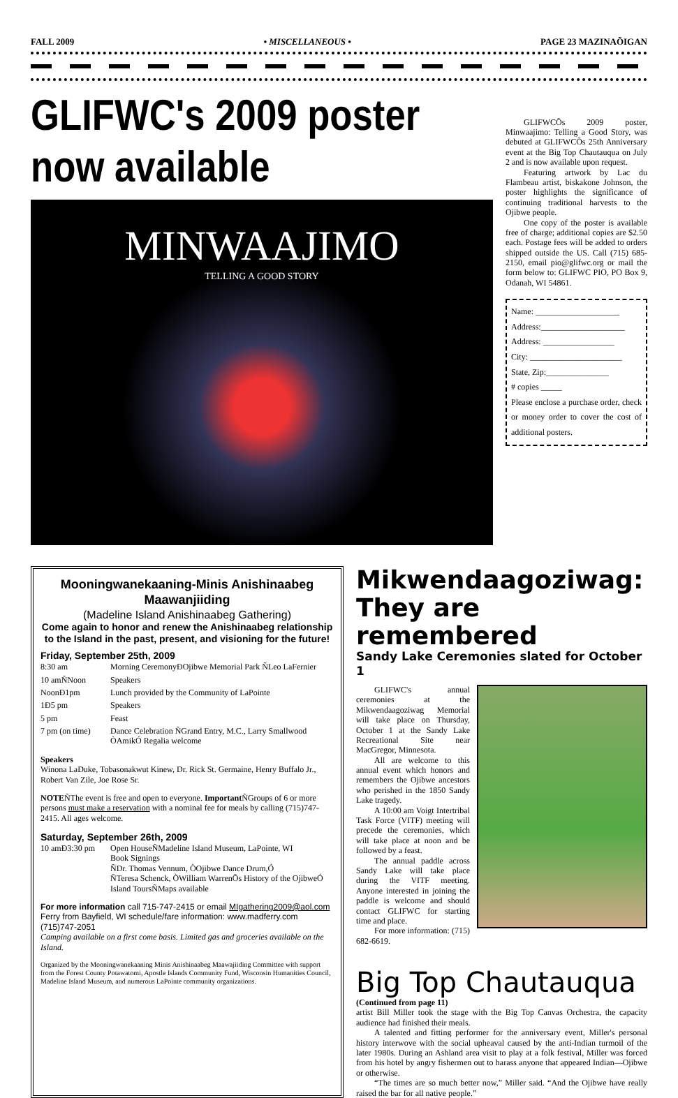FALL 2009 • MISCELLANEOUS • PAGE 23 MAZINAÕIGAN
GLIFWC's 2009 poster now available
MINWAAJIMO
TELLING A GOOD STORY
GLIFWCÕs 2009 poster, Minwaajimo: Telling a Good Story, was debuted at GLIFWCÕs 25th Anniversary event at the Big Top Chautauqua on July 2 and is now available upon request.
Featuring artwork by Lac du Flambeau artist, biskakone Johnson, the poster highlights the significance of continuing traditional harvests to the Ojibwe people.
One copy of the poster is available free of charge; additional copies are $2.50 each. Postage fees will be added to orders shipped outside the US. Call (715) 685-2150, email pio@glifwc.org or mail the form below to: GLIFWC PIO, PO Box 9, Odanah, WI 54861.
Name: ____________________
Address:____________________
Address: _________________
City: ______________________
State, Zip:_______________
# copies _____
Please enclose a purchase order, check or money order to cover the cost of additional posters.
Mooningwanekaaning-Minis Anishinaabeg Maawanjiiding
(Madeline Island Anishinaabeg Gathering)
Come again to honor and renew the Anishinaabeg relationship to the Island in the past, present, and visioning for the future!
Friday, September 25th, 2009
8:30 am Morning CeremonyÐOjibwe Memorial Park ÑLeo LaFernier 10 amÑNoon Speakers NoonÐ1pm Lunch provided by the Community of LaPointe 1Ð5 pm Speakers 5 pm Feast 7 pm (on time) Dance Celebration ÑGrand Entry, M.C., Larry Smallwood ÒAmikÓ Regalia welcome
Speakers
Winona LaDuke, Tobasonakwut Kinew, Dr. Rick St. Germaine, Henry Buffalo Jr., Robert Van Zile, Joe Rose Sr.
NOTEÑThe event is free and open to everyone. Important ÑGroups of 6 or more persons must make a reservation with a nominal fee for meals by calling (715)747-2415. All ages welcome.
Saturday, September 26th, 2009
10 amÐ3:30 pm Open HouseÑMadeline Island Museum, LaPointe, WI
Book Signings
ÑDr. Thomas Vennum, ÒOjibwe Dance Drum,Ó
ÑTeresa Schenck, ÒWilliam WarrenÕs History of the OjibweÓ
Island ToursÑMaps available
For more information call 715-747-2415 or email MIgathering2009@aol.com
Ferry from Bayfield, WI schedule/fare information: www.madferry.com (715)747-2051
Camping available on a first come basis. Limited gas and groceries available on the Island.
Organized by the Mooningwanekaaning Minis Anishinaabeg Maawajiiding Committee with support from the Forest County Potawatomi, Apostle Islands Community Fund, Wisconsin Humanities Council, Madeline Island Museum, and numerous LaPointe community organizations.
Mikwendaagoziwag: They are remembered
Sandy Lake Ceremonies slated for October 1
GLIFWC's annual ceremonies at the Mikwendaagoziwag Memorial will take place on Thursday, October 1 at the Sandy Lake Recreational Site near MacGregor, Minnesota.
All are welcome to this annual event which honors and remembers the Ojibwe ancestors who perished in the 1850 Sandy Lake tragedy.
A 10:00 am Voigt Intertribal Task Force (VITF) meeting will precede the ceremonies, which will take place at noon and be followed by a feast.
The annual paddle across Sandy Lake will take place during the VITF meeting. Anyone interested in joining the paddle is welcome and should contact GLIFWC for starting time and place.
For more information: (715) 682-6619.
Big Top Chautauqua
(Continued from page 11)
artist Bill Miller took the stage with the Big Top Canvas Orchestra, the capacity audience had finished their meals.
A talented and fitting performer for the anniversary event, Miller's personal history interwove with the social upheaval caused by the anti-Indian turmoil of the later 1980s. During an Ashland area visit to play at a folk festival, Miller was forced from his hotel by angry fishermen out to harass anyone that appeared Indian—Ojibwe or otherwise.
“The times are so much better now,” Miller said. “And the Ojibwe have really raised the bar for all native people.”